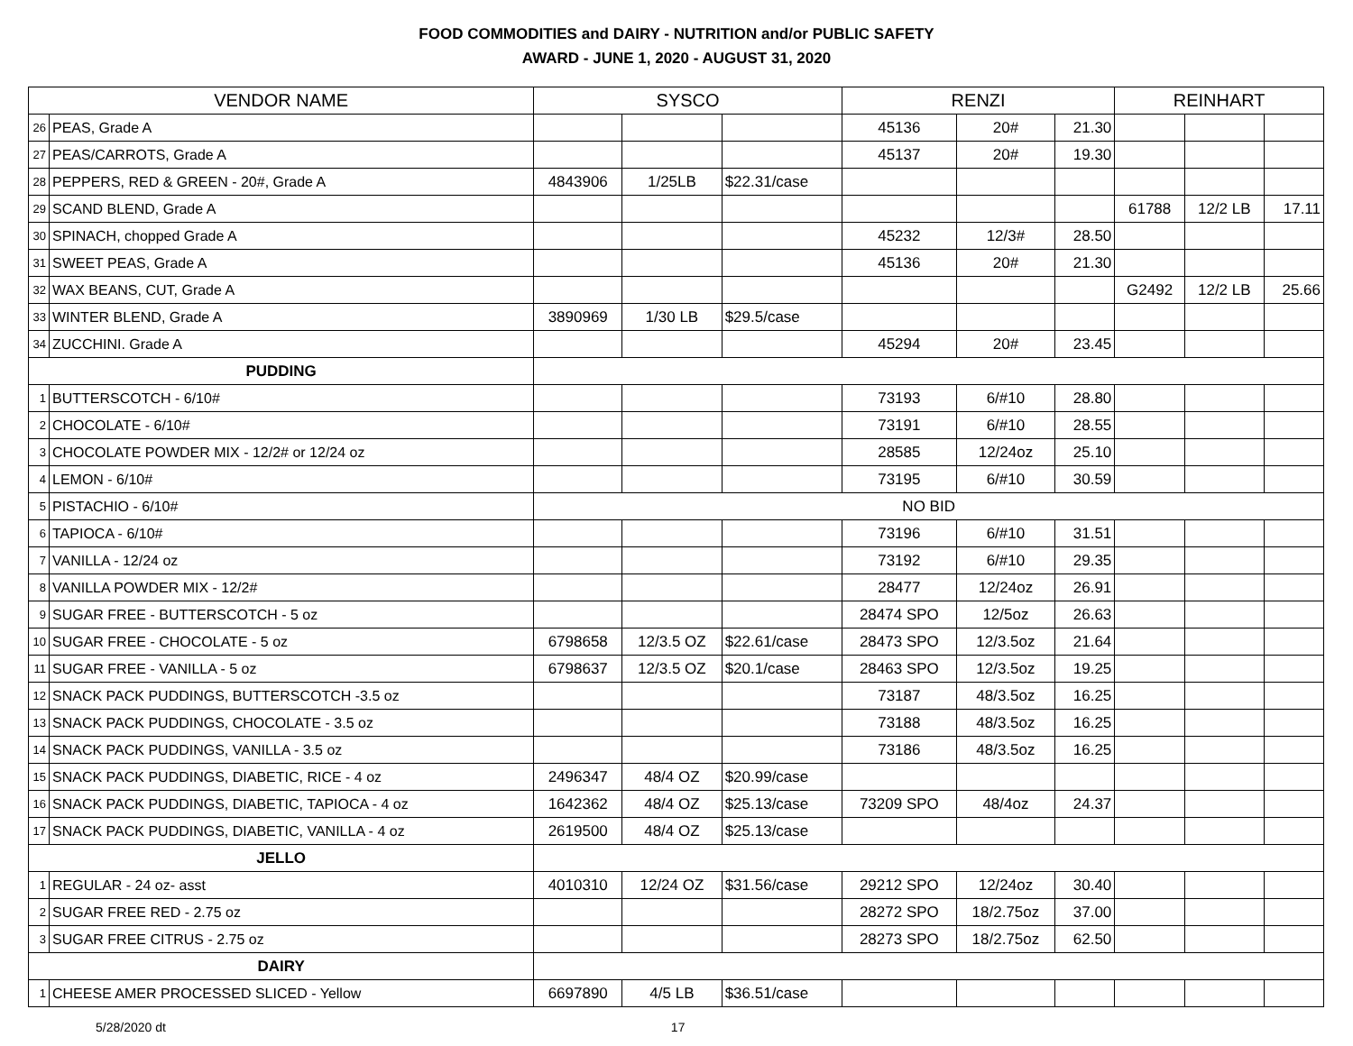FOOD COMMODITIES and DAIRY - NUTRITION and/or PUBLIC SAFETY
AWARD - JUNE 1, 2020 - AUGUST 31, 2020
| VENDOR NAME | | SYSCO | | | RENZI | | | REINHART | | |
| --- | --- | --- | --- | --- | --- | --- | --- | --- | --- | --- |
| 26 | PEAS, Grade A | | | | 45136 | 20# | 21.30 | | | |
| 27 | PEAS/CARROTS, Grade A | | | | 45137 | 20# | 19.30 | | | |
| 28 | PEPPERS, RED & GREEN - 20#, Grade A | 4843906 | 1/25LB | $22.31/case | | | | | | |
| 29 | SCAND BLEND, Grade A | | | | | | | 61788 | 12/2 LB | 17.11 |
| 30 | SPINACH, chopped Grade A | | | | 45232 | 12/3# | 28.50 | | | |
| 31 | SWEET PEAS, Grade A | | | | 45136 | 20# | 21.30 | | | |
| 32 | WAX BEANS, CUT, Grade A | | | | | | | G2492 | 12/2 LB | 25.66 |
| 33 | WINTER BLEND, Grade A | 3890969 | 1/30 LB | $29.5/case | | | | | | |
| 34 | ZUCCHINI. Grade A | | | | 45294 | 20# | 23.45 | | | |
| PUDDING | | | | | | | | | | |
| 1 | BUTTERSCOTCH - 6/10# | | | | 73193 | 6/#10 | 28.80 | | | |
| 2 | CHOCOLATE - 6/10# | | | | 73191 | 6/#10 | 28.55 | | | |
| 3 | CHOCOLATE POWDER MIX - 12/2# or 12/24 oz | | | | 28585 | 12/24oz | 25.10 | | | |
| 4 | LEMON - 6/10# | | | | 73195 | 6/#10 | 30.59 | | | |
| 5 | PISTACHIO - 6/10# | NO BID | | | | | | | | |
| 6 | TAPIOCA - 6/10# | | | | 73196 | 6/#10 | 31.51 | | | |
| 7 | VANILLA - 12/24 oz | | | | 73192 | 6/#10 | 29.35 | | | |
| 8 | VANILLA POWDER MIX - 12/2# | | | | 28477 | 12/24oz | 26.91 | | | |
| 9 | SUGAR FREE - BUTTERSCOTCH - 5 oz | | | | 28474 SPO | 12/5oz | 26.63 | | | |
| 10 | SUGAR FREE - CHOCOLATE - 5 oz | 6798658 | 12/3.5 OZ | $22.61/case | 28473 SPO | 12/3.5oz | 21.64 | | | |
| 11 | SUGAR FREE - VANILLA - 5 oz | 6798637 | 12/3.5 OZ | $20.1/case | 28463 SPO | 12/3.5oz | 19.25 | | | |
| 12 | SNACK PACK PUDDINGS, BUTTERSCOTCH -3.5 oz | | | | 73187 | 48/3.5oz | 16.25 | | | |
| 13 | SNACK PACK PUDDINGS, CHOCOLATE - 3.5 oz | | | | 73188 | 48/3.5oz | 16.25 | | | |
| 14 | SNACK PACK PUDDINGS, VANILLA - 3.5 oz | | | | 73186 | 48/3.5oz | 16.25 | | | |
| 15 | SNACK PACK PUDDINGS, DIABETIC, RICE - 4 oz | 2496347 | 48/4 OZ | $20.99/case | | | | | | |
| 16 | SNACK PACK PUDDINGS, DIABETIC, TAPIOCA - 4 oz | 1642362 | 48/4 OZ | $25.13/case | 73209 SPO | 48/4oz | 24.37 | | | |
| 17 | SNACK PACK PUDDINGS, DIABETIC, VANILLA - 4 oz | 2619500 | 48/4 OZ | $25.13/case | | | | | | |
| JELLO | | | | | | | | | | |
| 1 | REGULAR - 24 oz- asst | 4010310 | 12/24 OZ | $31.56/case | 29212 SPO | 12/24oz | 30.40 | | | |
| 2 | SUGAR FREE RED - 2.75 oz | | | | 28272 SPO | 18/2.75oz | 37.00 | | | |
| 3 | SUGAR FREE CITRUS - 2.75 oz | | | | 28273 SPO | 18/2.75oz | 62.50 | | | |
| DAIRY | | | | | | | | | | |
| 1 | CHEESE AMER PROCESSED SLICED - Yellow | 6697890 | 4/5 LB | $36.51/case | | | | | | |
5/28/2020 dt 17